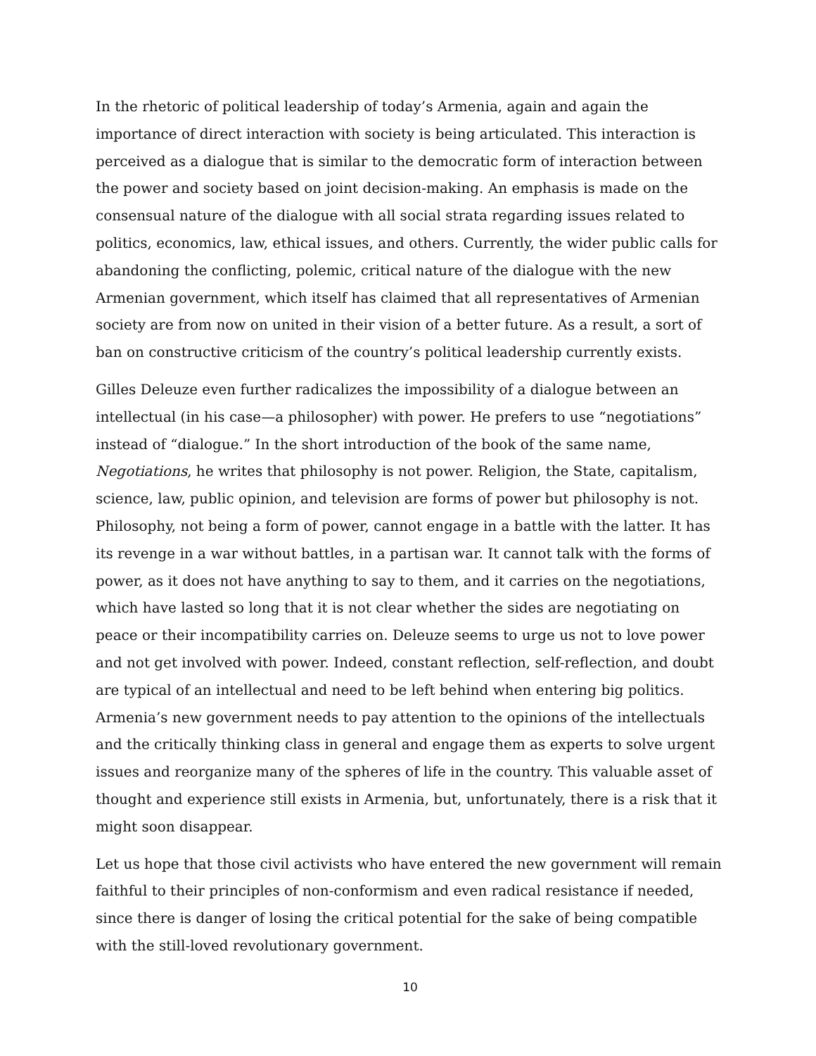In the rhetoric of political leadership of today’s Armenia, again and again the importance of direct interaction with society is being articulated. This interaction is perceived as a dialogue that is similar to the democratic form of interaction between the power and society based on joint decision-making. An emphasis is made on the consensual nature of the dialogue with all social strata regarding issues related to politics, economics, law, ethical issues, and others. Currently, the wider public calls for abandoning the conflicting, polemic, critical nature of the dialogue with the new Armenian government, which itself has claimed that all representatives of Armenian society are from now on united in their vision of a better future. As a result, a sort of ban on constructive criticism of the country’s political leadership currently exists.
Gilles Deleuze even further radicalizes the impossibility of a dialogue between an intellectual (in his case—a philosopher) with power. He prefers to use “negotiations” instead of “dialogue.” In the short introduction of the book of the same name, Negotiations, he writes that philosophy is not power. Religion, the State, capitalism, science, law, public opinion, and television are forms of power but philosophy is not. Philosophy, not being a form of power, cannot engage in a battle with the latter. It has its revenge in a war without battles, in a partisan war. It cannot talk with the forms of power, as it does not have anything to say to them, and it carries on the negotiations, which have lasted so long that it is not clear whether the sides are negotiating on peace or their incompatibility carries on. Deleuze seems to urge us not to love power and not get involved with power. Indeed, constant reflection, self-reflection, and doubt are typical of an intellectual and need to be left behind when entering big politics. Armenia’s new government needs to pay attention to the opinions of the intellectuals and the critically thinking class in general and engage them as experts to solve urgent issues and reorganize many of the spheres of life in the country. This valuable asset of thought and experience still exists in Armenia, but, unfortunately, there is a risk that it might soon disappear.
Let us hope that those civil activists who have entered the new government will remain faithful to their principles of non-conformism and even radical resistance if needed, since there is danger of losing the critical potential for the sake of being compatible with the still-loved revolutionary government.
10